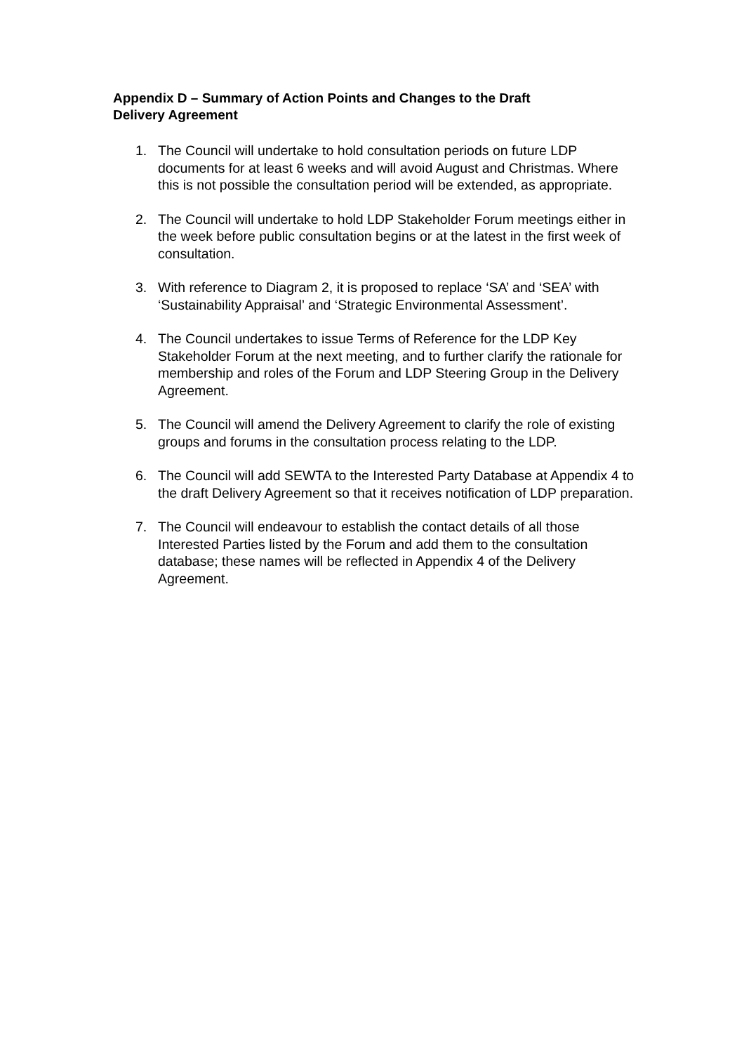Appendix D – Summary of Action Points and Changes to the Draft
Delivery Agreement
1. The Council will undertake to hold consultation periods on future LDP documents for at least 6 weeks and will avoid August and Christmas. Where this is not possible the consultation period will be extended, as appropriate.
2. The Council will undertake to hold LDP Stakeholder Forum meetings either in the week before public consultation begins or at the latest in the first week of consultation.
3. With reference to Diagram 2, it is proposed to replace ‘SA’ and ‘SEA’ with ‘Sustainability Appraisal’ and ‘Strategic Environmental Assessment’.
4. The Council undertakes to issue Terms of Reference for the LDP Key Stakeholder Forum at the next meeting, and to further clarify the rationale for membership and roles of the Forum and LDP Steering Group in the Delivery Agreement.
5. The Council will amend the Delivery Agreement to clarify the role of existing groups and forums in the consultation process relating to the LDP.
6. The Council will add SEWTA to the Interested Party Database at Appendix 4 to the draft Delivery Agreement so that it receives notification of LDP preparation.
7. The Council will endeavour to establish the contact details of all those Interested Parties listed by the Forum and add them to the consultation database; these names will be reflected in Appendix 4 of the Delivery Agreement.